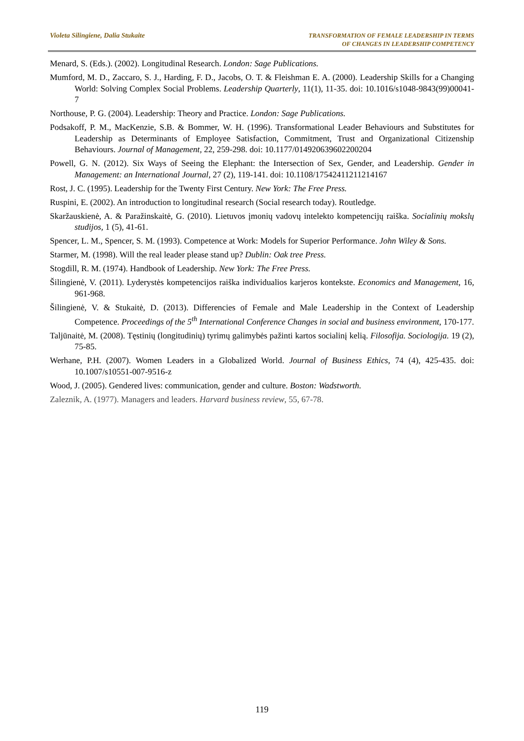Violeta Silingiene, Dalia Stukaite
TRANSFORMATION OF FEMALE LEADERSHIP IN TERMS
OF CHANGES IN LEADERSHIP COMPETENCY
Menard, S. (Eds.). (2002). Longitudinal Research. London: Sage Publications.
Mumford, M. D., Zaccaro, S. J., Harding, F. D., Jacobs, O. T. & Fleishman E. A. (2000). Leadership Skills for a Changing World: Solving Complex Social Problems. Leadership Quarterly, 11(1), 11-35. doi: 10.1016/s1048-9843(99)00041-7
Northouse, P. G. (2004). Leadership: Theory and Practice. London: Sage Publications.
Podsakoff, P. M., MacKenzie, S.B. & Bommer, W. H. (1996). Transformational Leader Behaviours and Substitutes for Leadership as Determinants of Employee Satisfaction, Commitment, Trust and Organizational Citizenship Behaviours. Journal of Management, 22, 259-298. doi: 10.1177/014920639602200204
Powell, G. N. (2012). Six Ways of Seeing the Elephant: the Intersection of Sex, Gender, and Leadership. Gender in Management: an International Journal, 27 (2), 119-141. doi: 10.1108/17542411211214167
Rost, J. C. (1995). Leadership for the Twenty First Century. New York: The Free Press.
Ruspini, E. (2002). An introduction to longitudinal research (Social research today). Routledge.
Skaržauskienė, A. & Paražinskaitė, G. (2010). Lietuvos įmonių vadovų intelekto kompetencijų raiška. Socialinių mokslų studijos, 1 (5), 41-61.
Spencer, L. M., Spencer, S. M. (1993). Competence at Work: Models for Superior Performance. John Wiley & Sons.
Starmer, M. (1998). Will the real leader please stand up? Dublin: Oak tree Press.
Stogdill, R. M. (1974). Handbook of Leadership. New York: The Free Press.
Šilingienė, V. (2011). Lyderystės kompetencijos raiška individualios karjeros kontekste. Economics and Management, 16, 961-968.
Šilingienė, V. & Stukaitė, D. (2013). Differencies of Female and Male Leadership in the Context of Leadership Competence. Proceedings of the 5<sup>th</sup> International Conference Changes in social and business environment, 170-177.
Taljūnaitė, M. (2008). Tęstinių (longitudinių) tyrimų galimybės pažinti kartos socialinį kelią. Filosofija. Sociologija. 19 (2), 75-85.
Werhane, P.H. (2007). Women Leaders in a Globalized World. Journal of Business Ethics, 74 (4), 425-435. doi: 10.1007/s10551-007-9516-z
Wood, J. (2005). Gendered lives: communication, gender and culture. Boston: Wadstworth.
Zaleznik, A. (1977). Managers and leaders. Harvard business review, 55, 67-78.
119